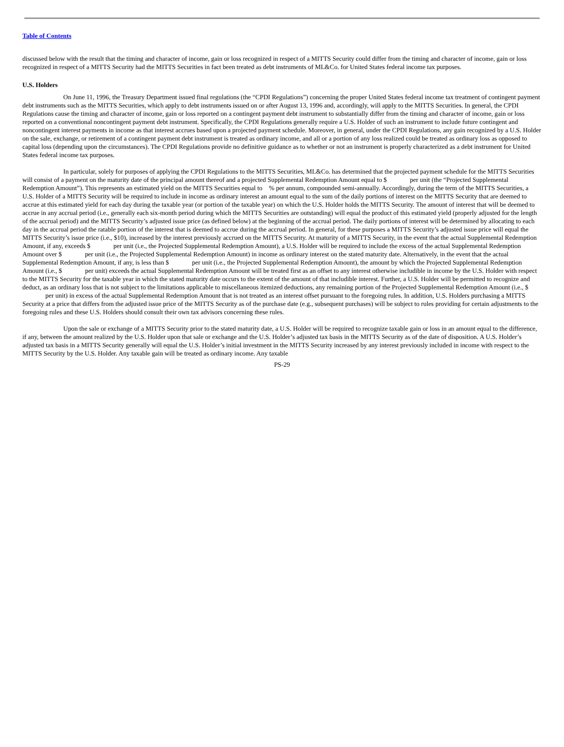Table of Contents
discussed below with the result that the timing and character of income, gain or loss recognized in respect of a MITTS Security could differ from the timing and character of income, gain or loss recognized in respect of a MITTS Security had the MITTS Securities in fact been treated as debt instruments of ML&Co. for United States federal income tax purposes.
U.S. Holders
On June 11, 1996, the Treasury Department issued final regulations (the “CPDI Regulations”) concerning the proper United States federal income tax treatment of contingent payment debt instruments such as the MITTS Securities, which apply to debt instruments issued on or after August 13, 1996 and, accordingly, will apply to the MITTS Securities. In general, the CPDI Regulations cause the timing and character of income, gain or loss reported on a contingent payment debt instrument to substantially differ from the timing and character of income, gain or loss reported on a conventional noncontingent payment debt instrument. Specifically, the CPDI Regulations generally require a U.S. Holder of such an instrument to include future contingent and noncontingent interest payments in income as that interest accrues based upon a projected payment schedule. Moreover, in general, under the CPDI Regulations, any gain recognized by a U.S. Holder on the sale, exchange, or retirement of a contingent payment debt instrument is treated as ordinary income, and all or a portion of any loss realized could be treated as ordinary loss as opposed to capital loss (depending upon the circumstances). The CPDI Regulations provide no definitive guidance as to whether or not an instrument is properly characterized as a debt instrument for United States federal income tax purposes.
In particular, solely for purposes of applying the CPDI Regulations to the MITTS Securities, ML&Co. has determined that the projected payment schedule for the MITTS Securities will consist of a payment on the maturity date of the principal amount thereof and a projected Supplemental Redemption Amount equal to $ per unit (the “Projected Supplemental Redemption Amount”). This represents an estimated yield on the MITTS Securities equal to % per annum, compounded semi-annually. Accordingly, during the term of the MITTS Securities, a U.S. Holder of a MITTS Security will be required to include in income as ordinary interest an amount equal to the sum of the daily portions of interest on the MITTS Security that are deemed to accrue at this estimated yield for each day during the taxable year (or portion of the taxable year) on which the U.S. Holder holds the MITTS Security. The amount of interest that will be deemed to accrue in any accrual period (i.e., generally each six-month period during which the MITTS Securities are outstanding) will equal the product of this estimated yield (properly adjusted for the length of the accrual period) and the MITTS Security’s adjusted issue price (as defined below) at the beginning of the accrual period. The daily portions of interest will be determined by allocating to each day in the accrual period the ratable portion of the interest that is deemed to accrue during the accrual period. In general, for these purposes a MITTS Security’s adjusted issue price will equal the MITTS Security’s issue price (i.e., $10), increased by the interest previously accrued on the MITTS Security. At maturity of a MITTS Security, in the event that the actual Supplemental Redemption Amount, if any, exceeds $ per unit (i.e., the Projected Supplemental Redemption Amount), a U.S. Holder will be required to include the excess of the actual Supplemental Redemption Amount over $ per unit (i.e., the Projected Supplemental Redemption Amount) in income as ordinary interest on the stated maturity date. Alternatively, in the event that the actual Supplemental Redemption Amount, if any, is less than $ per unit (i.e., the Projected Supplemental Redemption Amount), the amount by which the Projected Supplemental Redemption Amount (i.e., $ per unit) exceeds the actual Supplemental Redemption Amount will be treated first as an offset to any interest otherwise includible in income by the U.S. Holder with respect to the MITTS Security for the taxable year in which the stated maturity date occurs to the extent of the amount of that includible interest. Further, a U.S. Holder will be permitted to recognize and deduct, as an ordinary loss that is not subject to the limitations applicable to miscellaneous itemized deductions, any remaining portion of the Projected Supplemental Redemption Amount (i.e., $ per unit) in excess of the actual Supplemental Redemption Amount that is not treated as an interest offset pursuant to the foregoing rules. In addition, U.S. Holders purchasing a MITTS Security at a price that differs from the adjusted issue price of the MITTS Security as of the purchase date (e.g., subsequent purchases) will be subject to rules providing for certain adjustments to the foregoing rules and these U.S. Holders should consult their own tax advisors concerning these rules.
Upon the sale or exchange of a MITTS Security prior to the stated maturity date, a U.S. Holder will be required to recognize taxable gain or loss in an amount equal to the difference, if any, between the amount realized by the U.S. Holder upon that sale or exchange and the U.S. Holder’s adjusted tax basis in the MITTS Security as of the date of disposition. A U.S. Holder’s adjusted tax basis in a MITTS Security generally will equal the U.S. Holder’s initial investment in the MITTS Security increased by any interest previously included in income with respect to the MITTS Security by the U.S. Holder. Any taxable gain will be treated as ordinary income. Any taxable
PS-29